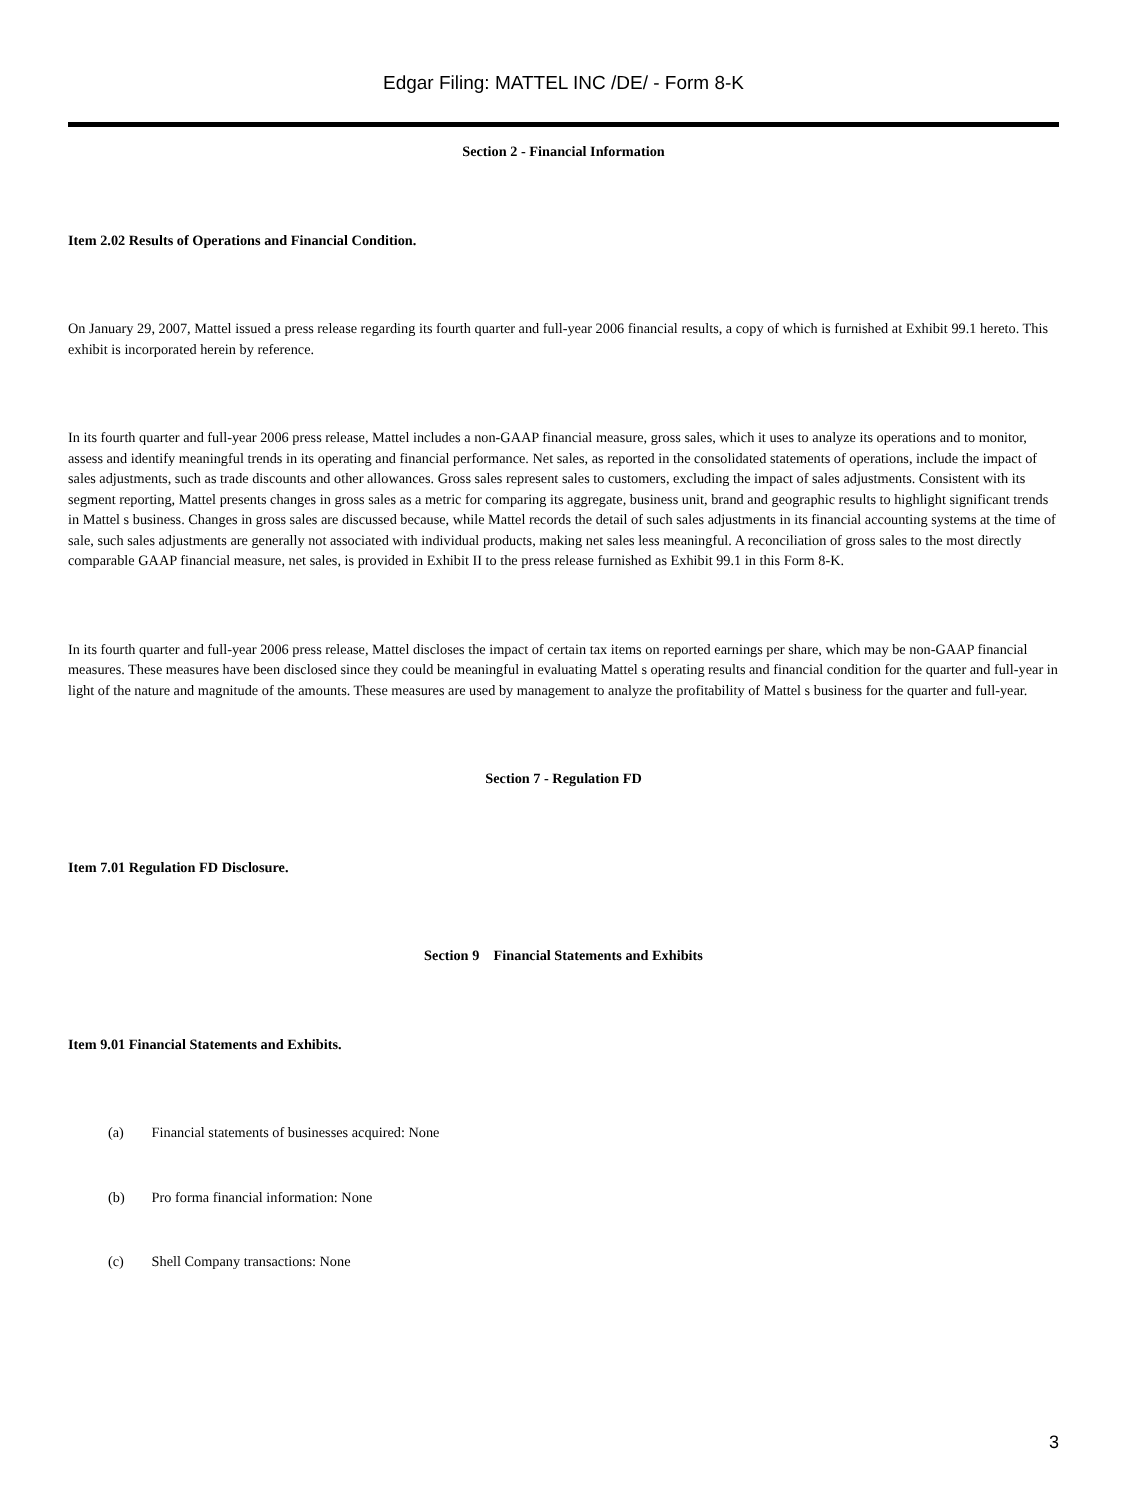Edgar Filing: MATTEL INC /DE/ - Form 8-K
Section 2 - Financial Information
Item 2.02 Results of Operations and Financial Condition.
On January 29, 2007, Mattel issued a press release regarding its fourth quarter and full-year 2006 financial results, a copy of which is furnished at Exhibit 99.1 hereto. This exhibit is incorporated herein by reference.
In its fourth quarter and full-year 2006 press release, Mattel includes a non-GAAP financial measure, gross sales, which it uses to analyze its operations and to monitor, assess and identify meaningful trends in its operating and financial performance. Net sales, as reported in the consolidated statements of operations, include the impact of sales adjustments, such as trade discounts and other allowances. Gross sales represent sales to customers, excluding the impact of sales adjustments. Consistent with its segment reporting, Mattel presents changes in gross sales as a metric for comparing its aggregate, business unit, brand and geographic results to highlight significant trends in Mattel s business. Changes in gross sales are discussed because, while Mattel records the detail of such sales adjustments in its financial accounting systems at the time of sale, such sales adjustments are generally not associated with individual products, making net sales less meaningful. A reconciliation of gross sales to the most directly comparable GAAP financial measure, net sales, is provided in Exhibit II to the press release furnished as Exhibit 99.1 in this Form 8-K.
In its fourth quarter and full-year 2006 press release, Mattel discloses the impact of certain tax items on reported earnings per share, which may be non-GAAP financial measures. These measures have been disclosed since they could be meaningful in evaluating Mattel s operating results and financial condition for the quarter and full-year in light of the nature and magnitude of the amounts. These measures are used by management to analyze the profitability of Mattel s business for the quarter and full-year.
Section 7 - Regulation FD
Item 7.01 Regulation FD Disclosure.
Section 9 Financial Statements and Exhibits
Item 9.01 Financial Statements and Exhibits.
(a) Financial statements of businesses acquired: None
(b) Pro forma financial information: None
(c) Shell Company transactions: None
3